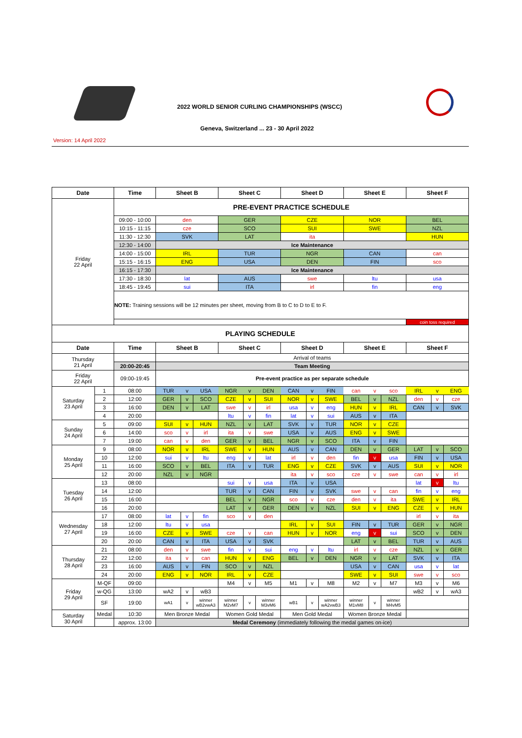2022 WORLD SENIOR CURLING CHAMPIONSHIPS (WSCC)
Geneva, Switzerland ... 23 - 30 April 2022
Version: 14 April 2022
| Date | | Time | Sheet B | | | Sheet C | | | Sheet D | | | Sheet E | | | Sheet F | | |
| --- | --- | --- | --- | --- | --- | --- | --- | --- | --- | --- | --- | --- | --- | --- | --- | --- | --- |
| Friday 22 April | | PRE-EVENT PRACTICE SCHEDULE | | | | | | | | | | | | | | | |
| | | 09:00 - 10:00 | den | | | GER | | | CZE | | | NOR | | | BEL | | |
| | | 10:15 - 11:15 | cze | | | SCO | | | SUI | | | SWE | | | NZL | | |
| | | 11:30 - 12:30 | SVK | | | LAT | | | ita | | | | | | HUN | | |
| | | 12:30 - 14:00 | Ice Maintenance | | | | | | | | | | | | | | |
| | | 14:00 - 15:00 | IRL | | | TUR | | | NGR | | | CAN | | | can | | |
| | | 15:15 - 16:15 | ENG | | | USA | | | DEN | | | FIN | | | sco | | |
| | | 16:15 - 17:30 | Ice Maintenance | | | | | | | | | | | | | | |
| | | 17:30 - 18:30 | lat | | | AUS | | | swe | | | ltu | | | usa | | |
| | | 18:45 - 19:45 | sui | | | ITA | | | irl | | | fin | | | eng | | |
| | | NOTE: Training sessions will be 12 minutes per sheet, moving from B to C to D to E to F. | | | | | | | | | | | | | | | |
| | | | | | | | | | | | | | | | coin toss required | | |
| PLAYING SCHEDULE | | | | | | | | | | | | | | | | | |
| Date | | Time | Sheet B | | | Sheet C | | | Sheet D | | | Sheet E | | | Sheet F | | |
| Thursday 21 April | | | Arrival of teams | | | | | | | | | | | | | | |
| | | 20:00-20:45 | Team Meeting | | | | | | | | | | | | | | |
| Friday 22 April | | 09:00-19:45 | Pre-event practice as per separate schedule | | | | | | | | | | | | | | |
| Saturday 23 April | 1 | 08:00 | TUR | v | USA | NGR | v | DEN | CAN | v | FIN | can | v | sco | IRL | v | ENG |
| | 2 | 12:00 | GER | v | SCO | CZE | v | SUI | NOR | v | SWE | BEL | v | NZL | den | v | cze |
| | 3 | 16:00 | DEN | v | LAT | swe | v | irl | usa | v | eng | HUN | v | IRL | CAN | v | SVK |
| | 4 | 20:00 | | | | ltu | v | fin | lat | v | sui | AUS | v | ITA | | | |
| Sunday 24 April | 5 | 09:00 | SUI | v | HUN | NZL | v | LAT | SVK | v | TUR | NOR | v | CZE | | | |
| | 6 | 14:00 | sco | v | irl | ita | v | swe | USA | v | AUS | ENG | v | SWE | | | |
| | 7 | 19:00 | can | v | den | GER | v | BEL | NGR | v | SCO | ITA | v | FIN | | | |
| Monday 25 April | 9 | 08:00 | NOR | v | IRL | SWE | v | HUN | AUS | v | CAN | DEN | v | GER | LAT | v | SCO |
| | 10 | 12:00 | sui | v | ltu | eng | v | lat | irl | v | den | fin | v | usa | FIN | v | USA |
| | 11 | 16:00 | SCO | v | BEL | ITA | v | TUR | ENG | v | CZE | SVK | v | AUS | SUI | v | NOR |
| | 12 | 20:00 | NZL | v | NGR | | | | ita | v | sco | cze | v | swe | can | v | irl |
| Tuesday 26 April | 13 | 08:00 | | | | sui | v | usa | ITA | v | USA | | | | lat | v | ltu |
| | 14 | 12:00 | | | | TUR | v | CAN | FIN | v | SVK | swe | v | can | fin | v | eng |
| | 15 | 16:00 | | | | BEL | v | NGR | sco | v | cze | den | v | ita | SWE | v | IRL |
| | 16 | 20:00 | | | | LAT | v | GER | DEN | v | NZL | SUI | v | ENG | CZE | v | HUN |
| Wednesday 27 April | 17 | 08:00 | lat | v | fin | sco | v | den | | | | | | | irl | v | ita |
| | 18 | 12:00 | ltu | v | usa | | | | IRL | v | SUI | FIN | v | TUR | GER | v | NGR |
| | 19 | 16:00 | CZE | v | SWE | cze | v | can | HUN | v | NOR | eng | v | sui | SCO | v | DEN |
| | 20 | 20:00 | CAN | v | ITA | USA | v | SVK | | | | LAT | v | BEL | TUR | v | AUS |
| Thursday 28 April | 21 | 08:00 | den | v | swe | fin | v | sui | eng | v | ltu | irl | v | cze | NZL | v | GER |
| | 22 | 12:00 | ita | v | can | HUN | v | ENG | BEL | v | DEN | NGR | v | LAT | SVK | v | ITA |
| | 23 | 16:00 | AUS | v | FIN | SCO | v | NZL | | | | USA | v | CAN | usa | v | lat |
| | 24 | 20:00 | ENG | v | NOR | IRL | v | CZE | | | | SWE | v | SUI | swe | v | sco |
| Friday 29 April | M-QF | 09:00 | | | | M4 | v | M5 | M1 | v | M8 | M2 | v | M7 | M3 | v | M6 |
| | w-QG | 13:00 | wA2 | v | wB3 | | | | | | | | | | wB2 | v | wA3 |
| | SF | 19:00 | wA1 | v | winner wB2vwA3 | winner M2vM7 | v | winner M3vM6 | wB1 | v | winner wA2vwB3 | winner M1vM8 | v | winner M4vM5 | | | |
| Saturday 30 April | Medal | 10:30 | Men Bronze Medal | | | Women Gold Medal | | | Men Gold Medal | | | Women Bronze Medal | | | | | |
| | | approx. 13:00 | Medal Ceremony (immediately following the medal games on-ice) | | | | | | | | | | | | | | |